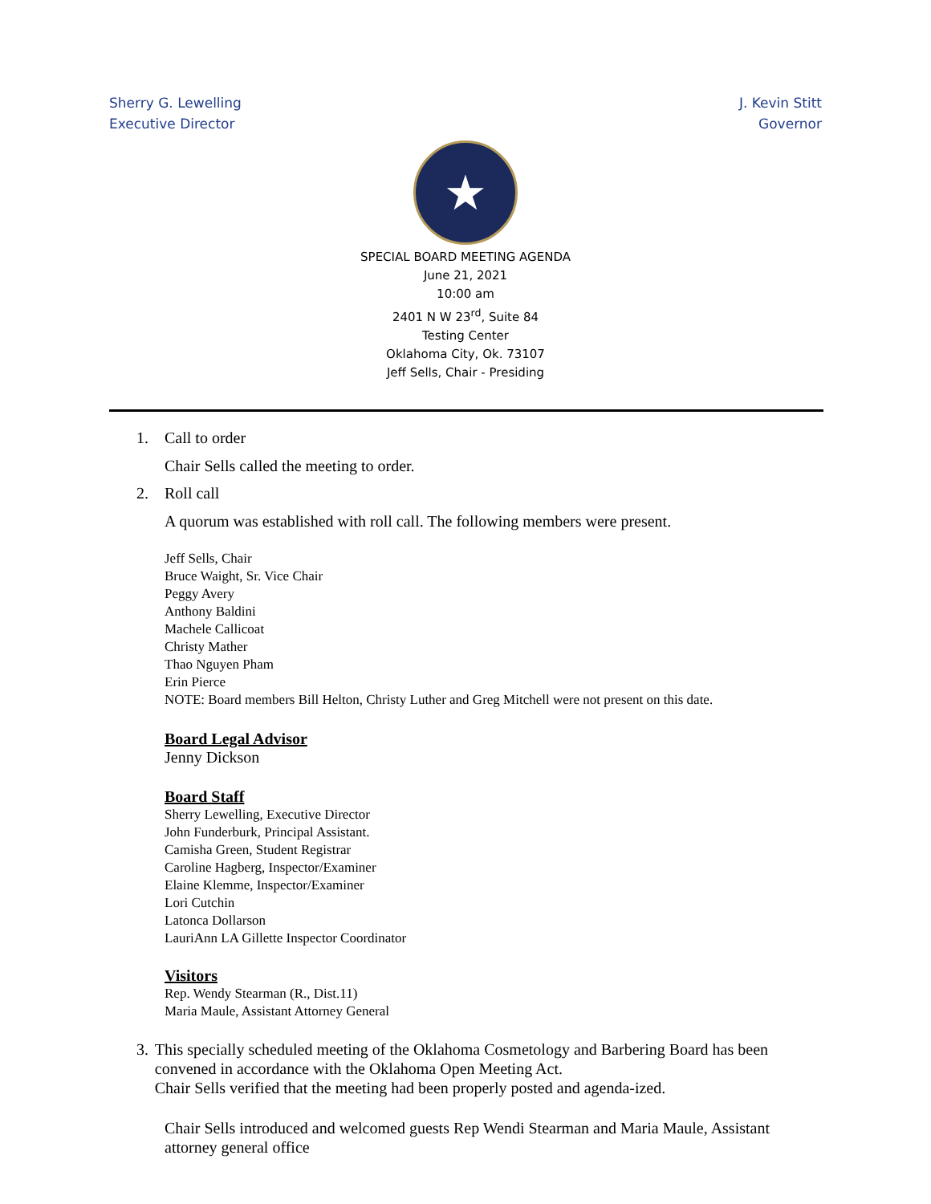Sherry G. Lewelling
Executive Director
J. Kevin Stitt
Governor
★
SPECIAL BOARD MEETING AGENDA
June 21, 2021
10:00 am
2401 N W 23<sup>rd</sup>, Suite 84
Testing Center
Oklahoma City, Ok. 73107
Jeff Sells, Chair - Presiding
1. Call to order
Chair Sells called the meeting to order.
2. Roll call
A quorum was established with roll call. The following members were present.
Jeff Sells, Chair
Bruce Waight, Sr. Vice Chair
Peggy Avery
Anthony Baldini
Machele Callicoat
Christy Mather
Thao Nguyen Pham
Erin Pierce
NOTE: Board members Bill Helton, Christy Luther and Greg Mitchell were not present on this date.
Board Legal Advisor
Jenny Dickson
Board Staff
Sherry Lewelling, Executive Director
John Funderburk, Principal Assistant.
Camisha Green, Student Registrar
Caroline Hagberg, Inspector/Examiner
Elaine Klemme, Inspector/Examiner
Lori Cutchin
Latonca Dollarson
LauriAnn LA Gillette Inspector Coordinator
Visitors
Rep. Wendy Stearman (R., Dist.11)
Maria Maule, Assistant Attorney General
3. This specially scheduled meeting of the Oklahoma Cosmetology and Barbering Board has been convened in accordance with the Oklahoma Open Meeting Act.
Chair Sells verified that the meeting had been properly posted and agenda-ized.
Chair Sells introduced and welcomed guests Rep Wendi Stearman and Maria Maule, Assistant attorney general office